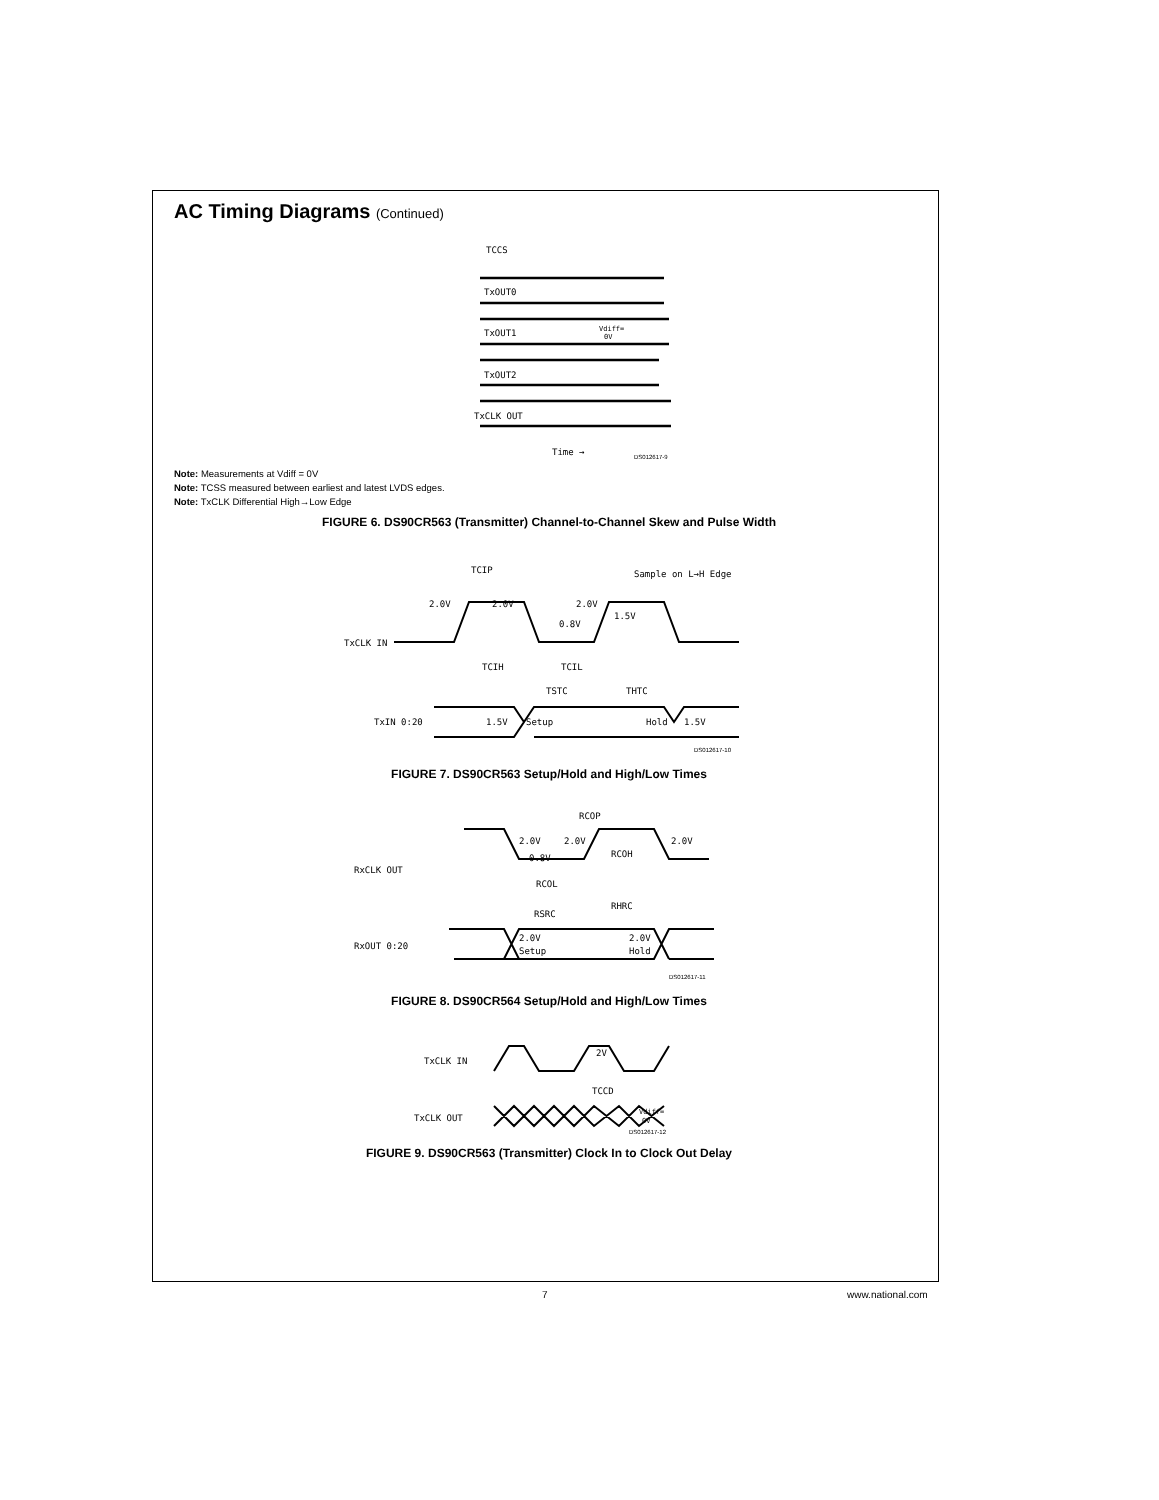AC Timing Diagrams (Continued)
TxOUT0
TxOUT1
TxOUT2
TxCLK OUT
TCCS
Vdiff=
0V
Time →
DS012617-9
Note: Measurements at Vdiff = 0V
Note: TCSS measured between earliest and latest LVDS edges.
Note: TxCLK Differential High→Low Edge
FIGURE 6. DS90CR563 (Transmitter) Channel-to-Channel Skew and Pulse Width
TCIP
Sample on L→H Edge
2.0V
2.0V
2.0V
1.5V
0.8V
TxCLK IN
TCIH
TCIL
TSTC
THTC
TxIN 0:20
1.5V
Setup
Hold
1.5V
DS012617-10
FIGURE 7. DS90CR563 Setup/Hold and High/Low Times
RCOP
RxCLK OUT
2.0V
2.0V
2.0V
0.8V
RCOH
RCOL
RSRC
RHRC
2.0V
Setup
2.0V
Hold
RxOUT 0:20
DS012617-11
FIGURE 8. DS90CR564 Setup/Hold and High/Low Times
TxCLK IN
2V
TCCD
TxCLK OUT
Vdiff=
0V
DS012617-12
FIGURE 9. DS90CR563 (Transmitter) Clock In to Clock Out Delay
7 www.national.com